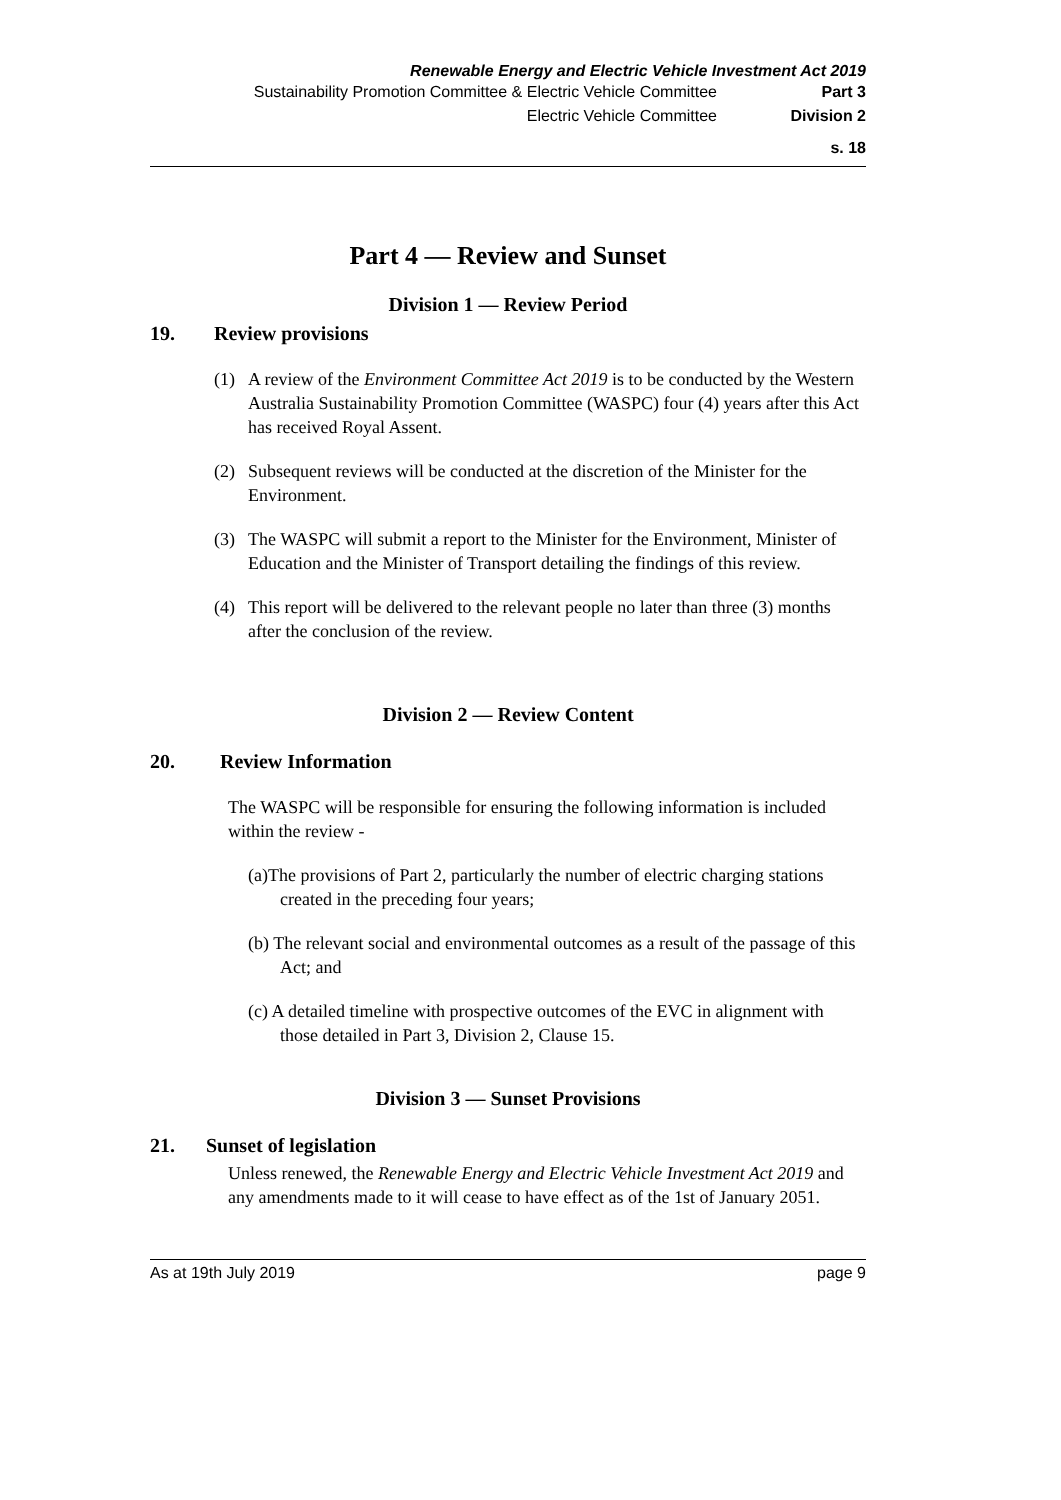Renewable Energy and Electric Vehicle Investment Act 2019
Sustainability Promotion Committee & Electric Vehicle Committee Part 3
Electric Vehicle Committee Division 2
s. 18
Part 4 — Review and Sunset
Division 1 — Review Period
19. Review provisions
(1) A review of the Environment Committee Act 2019 is to be conducted by the Western Australia Sustainability Promotion Committee (WASPC) four (4) years after this Act has received Royal Assent.
(2) Subsequent reviews will be conducted at the discretion of the Minister for the Environment.
(3) The WASPC will submit a report to the Minister for the Environment, Minister of Education and the Minister of Transport detailing the findings of this review.
(4) This report will be delivered to the relevant people no later than three (3) months after the conclusion of the review.
Division 2 — Review Content
20. Review Information
The WASPC will be responsible for ensuring the following information is included within the review -
(a)The provisions of Part 2, particularly the number of electric charging stations created in the preceding four years;
(b) The relevant social and environmental outcomes as a result of the passage of this Act; and
(c) A detailed timeline with prospective outcomes of the EVC in alignment with those detailed in Part 3, Division 2, Clause 15.
Division 3 — Sunset Provisions
21. Sunset of legislation
Unless renewed, the Renewable Energy and Electric Vehicle Investment Act 2019 and any amendments made to it will cease to have effect as of the 1st of January 2051.
As at 19th July 2019 page 9